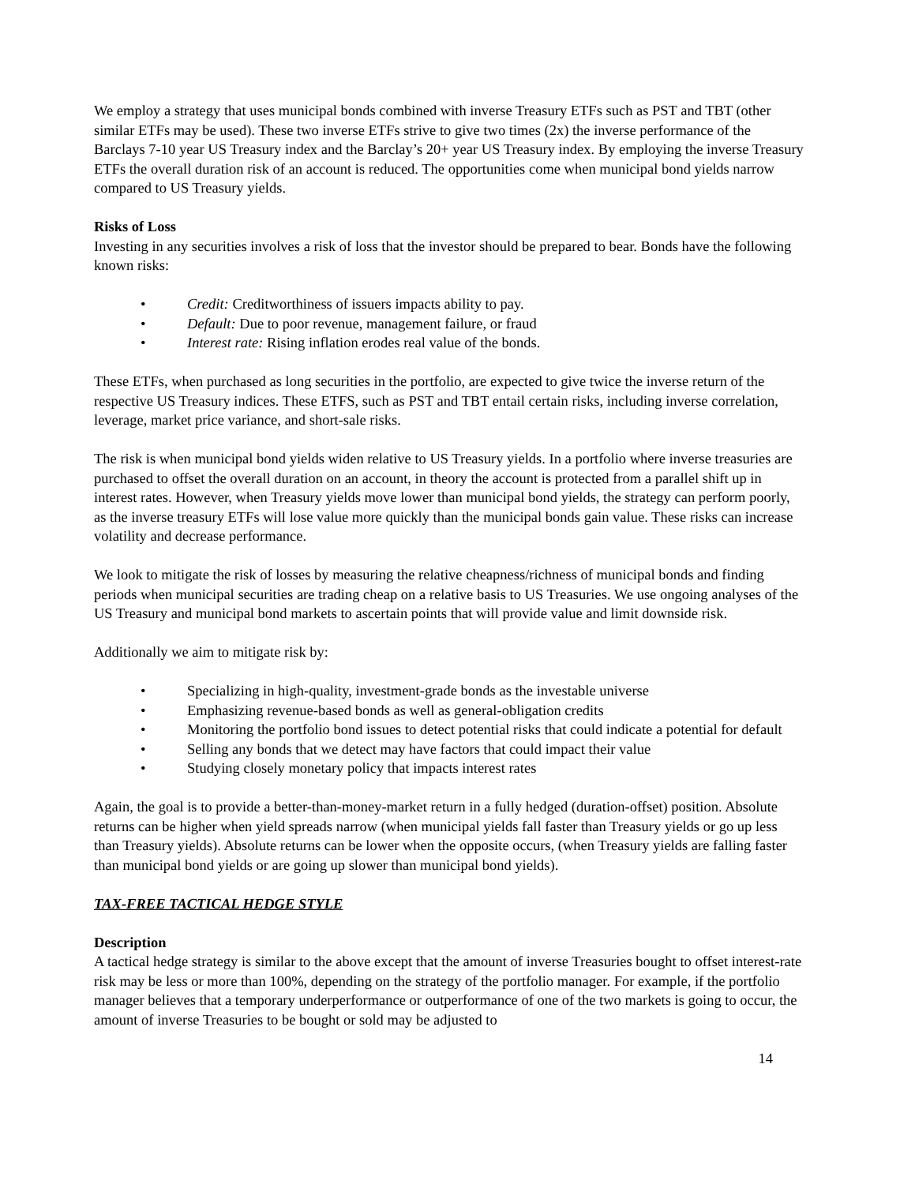We employ a strategy that uses municipal bonds combined with inverse Treasury ETFs such as PST and TBT (other similar ETFs may be used). These two inverse ETFs strive to give two times (2x) the inverse performance of the Barclays 7-10 year US Treasury index and the Barclay’s 20+ year US Treasury index. By employing the inverse Treasury ETFs the overall duration risk of an account is reduced. The opportunities come when municipal bond yields narrow compared to US Treasury yields.
Risks of Loss
Investing in any securities involves a risk of loss that the investor should be prepared to bear. Bonds have the following known risks:
• Credit: Creditworthiness of issuers impacts ability to pay.
• Default: Due to poor revenue, management failure, or fraud
• Interest rate: Rising inflation erodes real value of the bonds.
These ETFs, when purchased as long securities in the portfolio, are expected to give twice the inverse return of the respective US Treasury indices. These ETFS, such as PST and TBT entail certain risks, including inverse correlation, leverage, market price variance, and short-sale risks.
The risk is when municipal bond yields widen relative to US Treasury yields. In a portfolio where inverse treasuries are purchased to offset the overall duration on an account, in theory the account is protected from a parallel shift up in interest rates. However, when Treasury yields move lower than municipal bond yields, the strategy can perform poorly, as the inverse treasury ETFs will lose value more quickly than the municipal bonds gain value. These risks can increase volatility and decrease performance.
We look to mitigate the risk of losses by measuring the relative cheapness/richness of municipal bonds and finding periods when municipal securities are trading cheap on a relative basis to US Treasuries. We use ongoing analyses of the US Treasury and municipal bond markets to ascertain points that will provide value and limit downside risk.
Additionally we aim to mitigate risk by:
• Specializing in high-quality, investment-grade bonds as the investable universe
• Emphasizing revenue-based bonds as well as general-obligation credits
• Monitoring the portfolio bond issues to detect potential risks that could indicate a potential for default
• Selling any bonds that we detect may have factors that could impact their value
• Studying closely monetary policy that impacts interest rates
Again, the goal is to provide a better-than-money-market return in a fully hedged (duration-offset) position. Absolute returns can be higher when yield spreads narrow (when municipal yields fall faster than Treasury yields or go up less than Treasury yields). Absolute returns can be lower when the opposite occurs, (when Treasury yields are falling faster than municipal bond yields or are going up slower than municipal bond yields).
TAX-FREE TACTICAL HEDGE STYLE
Description
A tactical hedge strategy is similar to the above except that the amount of inverse Treasuries bought to offset interest-rate risk may be less or more than 100%, depending on the strategy of the portfolio manager. For example, if the portfolio manager believes that a temporary underperformance or outperformance of one of the two markets is going to occur, the amount of inverse Treasuries to be bought or sold may be adjusted to
14